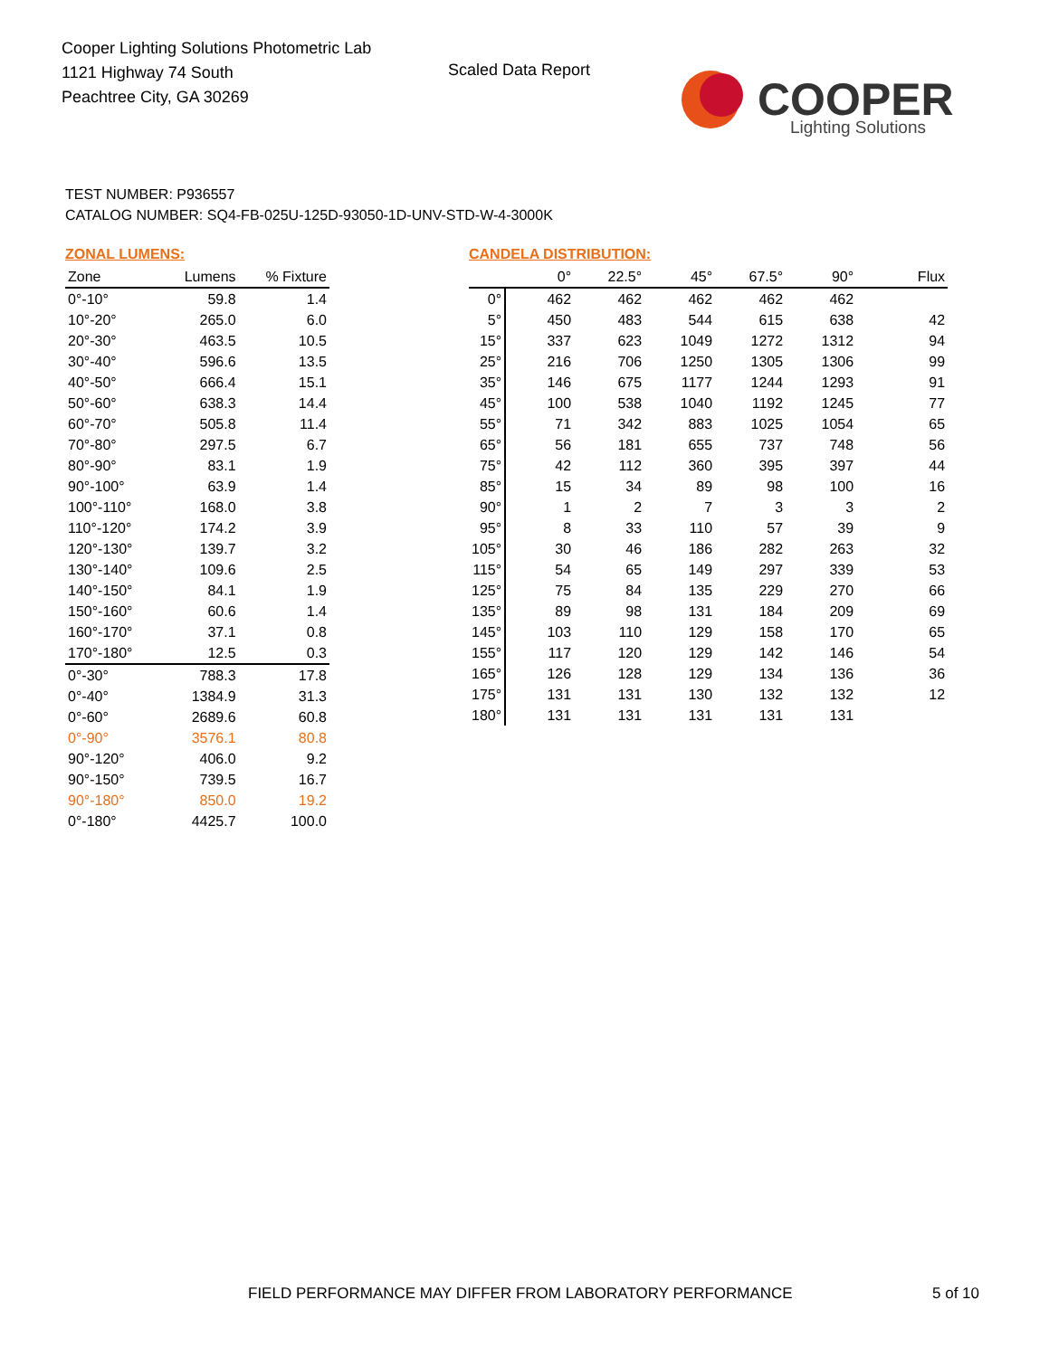Cooper Lighting Solutions Photometric Lab
1121 Highway 74 South
Peachtree City, GA 30269
Scaled Data Report
COOPER
Lighting Solutions
TEST NUMBER: P936557
CATALOG NUMBER: SQ4-FB-025U-125D-93050-1D-UNV-STD-W-4-3000K
ZONAL LUMENS:
| Zone | Lumens | % Fixture |
| --- | --- | --- |
| 0°-10° | 59.8 | 1.4 |
| 10°-20° | 265.0 | 6.0 |
| 20°-30° | 463.5 | 10.5 |
| 30°-40° | 596.6 | 13.5 |
| 40°-50° | 666.4 | 15.1 |
| 50°-60° | 638.3 | 14.4 |
| 60°-70° | 505.8 | 11.4 |
| 70°-80° | 297.5 | 6.7 |
| 80°-90° | 83.1 | 1.9 |
| 90°-100° | 63.9 | 1.4 |
| 100°-110° | 168.0 | 3.8 |
| 110°-120° | 174.2 | 3.9 |
| 120°-130° | 139.7 | 3.2 |
| 130°-140° | 109.6 | 2.5 |
| 140°-150° | 84.1 | 1.9 |
| 150°-160° | 60.6 | 1.4 |
| 160°-170° | 37.1 | 0.8 |
| 170°-180° | 12.5 | 0.3 |
| 0°-30° | 788.3 | 17.8 |
| 0°-40° | 1384.9 | 31.3 |
| 0°-60° | 2689.6 | 60.8 |
| 0°-90° | 3576.1 | 80.8 |
| 90°-120° | 406.0 | 9.2 |
| 90°-150° | 739.5 | 16.7 |
| 90°-180° | 850.0 | 19.2 |
| 0°-180° | 4425.7 | 100.0 |
CANDELA DISTRIBUTION:
| | 0° | 22.5° | 45° | 67.5° | 90° | Flux |
| --- | --- | --- | --- | --- | --- | --- |
| 0° | 462 | 462 | 462 | 462 | 462 | |
| 5° | 450 | 483 | 544 | 615 | 638 | 42 |
| 15° | 337 | 623 | 1049 | 1272 | 1312 | 94 |
| 25° | 216 | 706 | 1250 | 1305 | 1306 | 99 |
| 35° | 146 | 675 | 1177 | 1244 | 1293 | 91 |
| 45° | 100 | 538 | 1040 | 1192 | 1245 | 77 |
| 55° | 71 | 342 | 883 | 1025 | 1054 | 65 |
| 65° | 56 | 181 | 655 | 737 | 748 | 56 |
| 75° | 42 | 112 | 360 | 395 | 397 | 44 |
| 85° | 15 | 34 | 89 | 98 | 100 | 16 |
| 90° | 1 | 2 | 7 | 3 | 3 | 2 |
| 95° | 8 | 33 | 110 | 57 | 39 | 9 |
| 105° | 30 | 46 | 186 | 282 | 263 | 32 |
| 115° | 54 | 65 | 149 | 297 | 339 | 53 |
| 125° | 75 | 84 | 135 | 229 | 270 | 66 |
| 135° | 89 | 98 | 131 | 184 | 209 | 69 |
| 145° | 103 | 110 | 129 | 158 | 170 | 65 |
| 155° | 117 | 120 | 129 | 142 | 146 | 54 |
| 165° | 126 | 128 | 129 | 134 | 136 | 36 |
| 175° | 131 | 131 | 130 | 132 | 132 | 12 |
| 180° | 131 | 131 | 131 | 131 | 131 | |
FIELD PERFORMANCE MAY DIFFER FROM LABORATORY PERFORMANCE
5 of 10